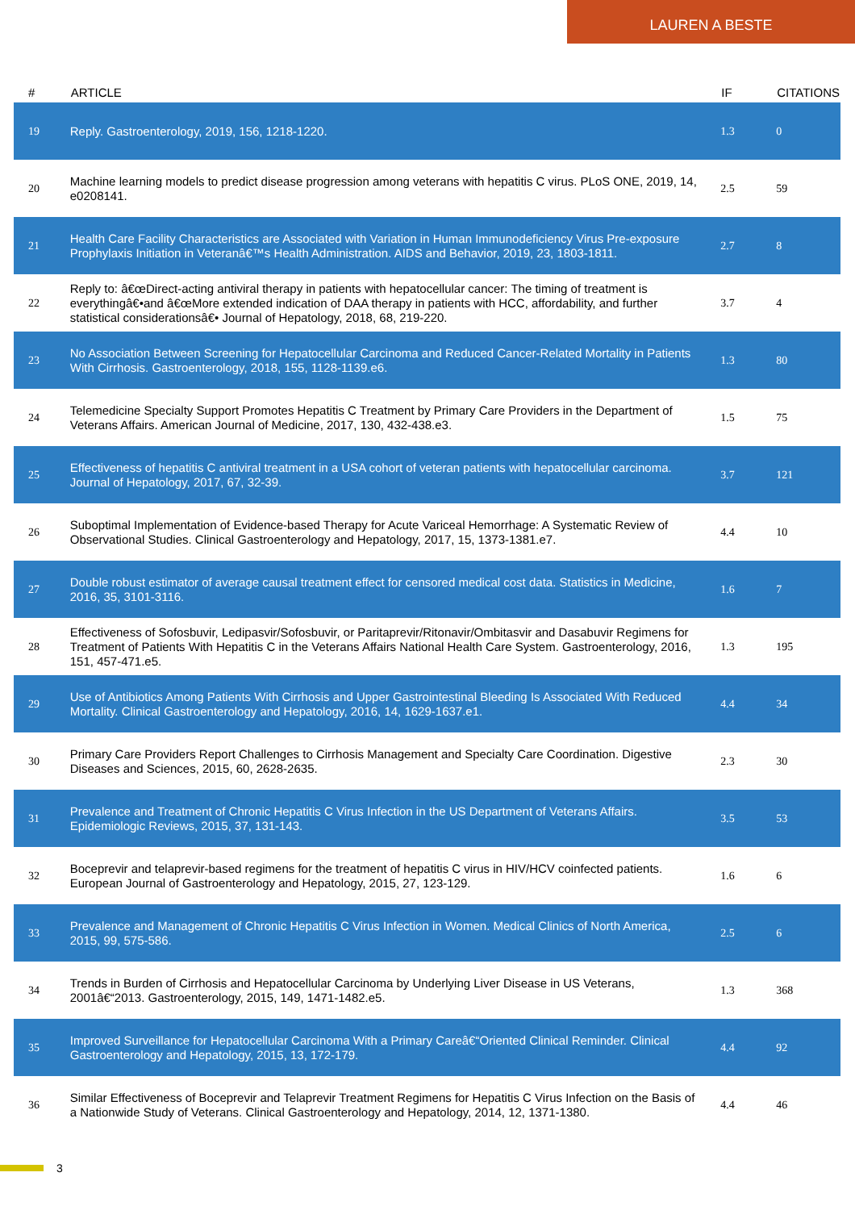LAUREN A BESTE
| # | ARTICLE | IF | CITATIONS |
| --- | --- | --- | --- |
| 19 | Reply. Gastroenterology, 2019, 156, 1218-1220. | 1.3 | 0 |
| 20 | Machine learning models to predict disease progression among veterans with hepatitis C virus. PLoS ONE, 2019, 14, e0208141. | 2.5 | 59 |
| 21 | Health Care Facility Characteristics are Associated with Variation in Human Immunodeficiency Virus Pre-exposure Prophylaxis Initiation in Veteranâ€™s Health Administration. AIDS and Behavior, 2019, 23, 1803-1811. | 2.7 | 8 |
| 22 | Reply to: â€œDirect-acting antiviral therapy in patients with hepatocellular cancer: The timing of treatment is everythingâ€•and â€œMore extended indication of DAA therapy in patients with HCC, affordability, and further statistical considerationsâ€• Journal of Hepatology, 2018, 68, 219-220. | 3.7 | 4 |
| 23 | No Association Between Screening for Hepatocellular Carcinoma and Reduced Cancer-Related Mortality in Patients With Cirrhosis. Gastroenterology, 2018, 155, 1128-1139.e6. | 1.3 | 80 |
| 24 | Telemedicine Specialty Support Promotes Hepatitis C Treatment by Primary Care Providers in the Department of Veterans Affairs. American Journal of Medicine, 2017, 130, 432-438.e3. | 1.5 | 75 |
| 25 | Effectiveness of hepatitis C antiviral treatment in a USA cohort of veteran patients with hepatocellular carcinoma. Journal of Hepatology, 2017, 67, 32-39. | 3.7 | 121 |
| 26 | Suboptimal Implementation of Evidence-based Therapy for Acute Variceal Hemorrhage: A Systematic Review of Observational Studies. Clinical Gastroenterology and Hepatology, 2017, 15, 1373-1381.e7. | 4.4 | 10 |
| 27 | Double robust estimator of average causal treatment effect for censored medical cost data. Statistics in Medicine, 2016, 35, 3101-3116. | 1.6 | 7 |
| 28 | Effectiveness of Sofosbuvir, Ledipasvir/Sofosbuvir, or Paritaprevir/Ritonavir/Ombitasvir and Dasabuvir Regimens for Treatment of Patients With Hepatitis C in the Veterans Affairs National Health Care System. Gastroenterology, 2016, 151, 457-471.e5. | 1.3 | 195 |
| 29 | Use of Antibiotics Among Patients With Cirrhosis and Upper Gastrointestinal Bleeding Is Associated With Reduced Mortality. Clinical Gastroenterology and Hepatology, 2016, 14, 1629-1637.e1. | 4.4 | 34 |
| 30 | Primary Care Providers Report Challenges to Cirrhosis Management and Specialty Care Coordination. Digestive Diseases and Sciences, 2015, 60, 2628-2635. | 2.3 | 30 |
| 31 | Prevalence and Treatment of Chronic Hepatitis C Virus Infection in the US Department of Veterans Affairs. Epidemiologic Reviews, 2015, 37, 131-143. | 3.5 | 53 |
| 32 | Boceprevir and telaprevir-based regimens for the treatment of hepatitis C virus in HIV/HCV coinfected patients. European Journal of Gastroenterology and Hepatology, 2015, 27, 123-129. | 1.6 | 6 |
| 33 | Prevalence and Management of Chronic Hepatitis C Virus Infection in Women. Medical Clinics of North America, 2015, 99, 575-586. | 2.5 | 6 |
| 34 | Trends in Burden of Cirrhosis and Hepatocellular Carcinoma by Underlying Liver Disease in US Veterans, 2001â€“2013. Gastroenterology, 2015, 149, 1471-1482.e5. | 1.3 | 368 |
| 35 | Improved Surveillance for Hepatocellular Carcinoma With a Primary Careâ€“Oriented Clinical Reminder. Clinical Gastroenterology and Hepatology, 2015, 13, 172-179. | 4.4 | 92 |
| 36 | Similar Effectiveness of Boceprevir and Telaprevir Treatment Regimens for Hepatitis C Virus Infection on the Basis of a Nationwide Study of Veterans. Clinical Gastroenterology and Hepatology, 2014, 12, 1371-1380. | 4.4 | 46 |
3